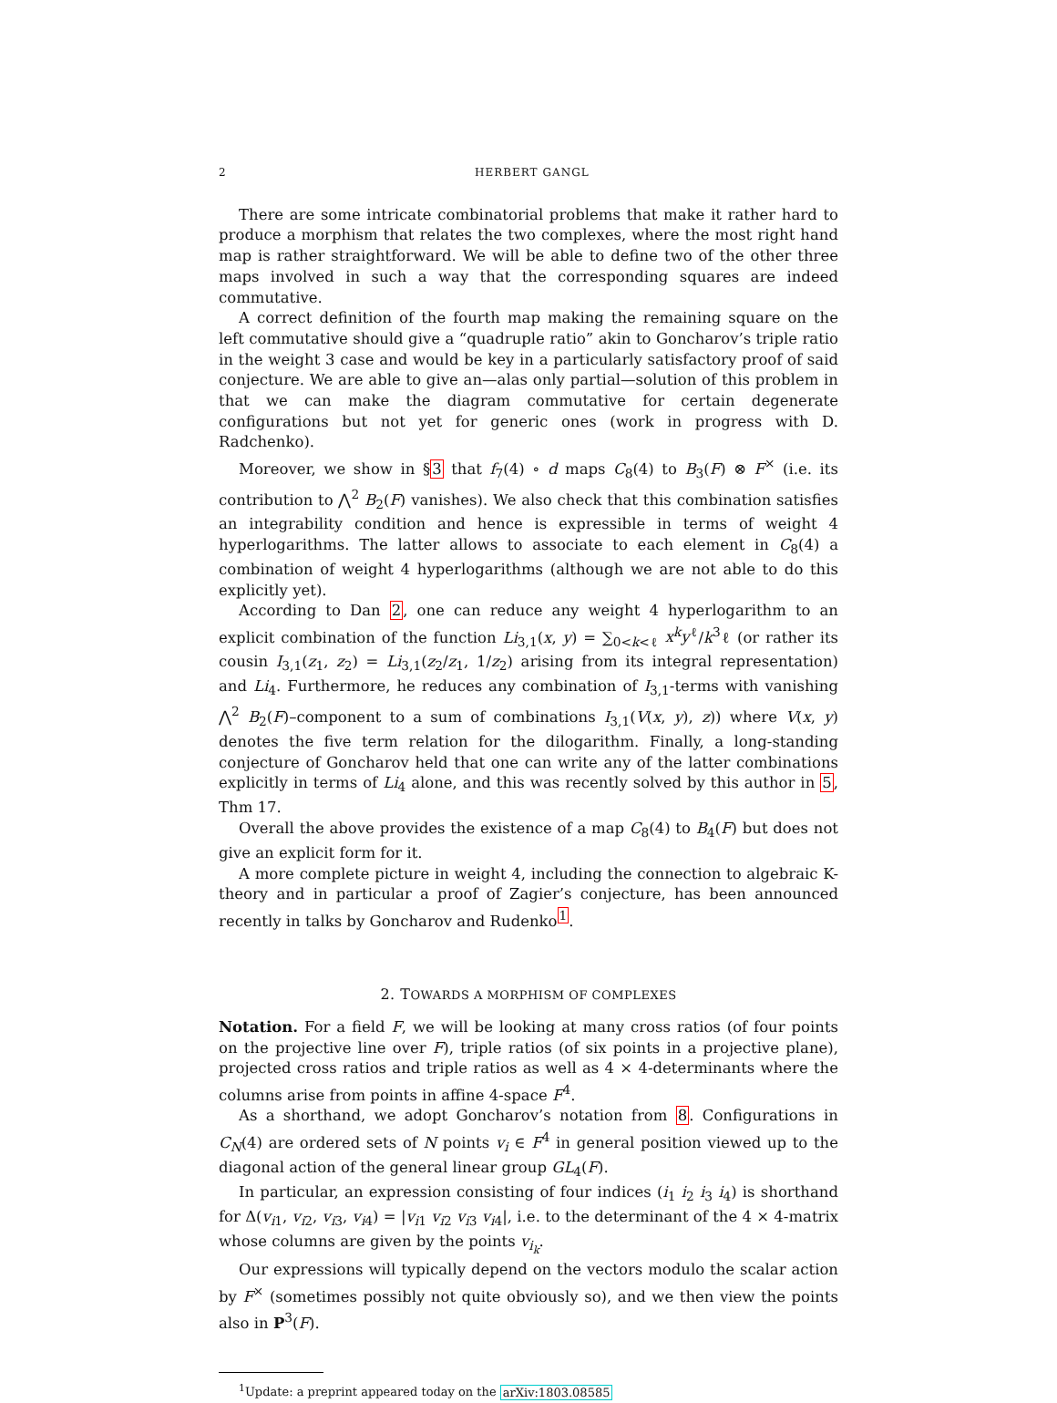2 HERBERT GANGL
There are some intricate combinatorial problems that make it rather hard to produce a morphism that relates the two complexes, where the most right hand map is rather straightforward. We will be able to define two of the other three maps involved in such a way that the corresponding squares are indeed commutative.
A correct definition of the fourth map making the remaining square on the left commutative should give a “quadruple ratio” akin to Goncharov’s triple ratio in the weight 3 case and would be key in a particularly satisfactory proof of said conjecture. We are able to give an—alas only partial—solution of this problem in that we can make the diagram commutative for certain degenerate configurations but not yet for generic ones (work in progress with D. Radchenko).
Moreover, we show in §3 that f<sub>7</sub>(4) ∘ d maps C<sub>8</sub>(4) to B<sub>3</sub>(F) ⊗ F<sup>×</sup> (i.e. its contribution to ⋀<sup>2</sup> B<sub>2</sub>(F) vanishes). We also check that this combination satisfies an integrability condition and hence is expressible in terms of weight 4 hyperlogarithms. The latter allows to associate to each element in C<sub>8</sub>(4) a combination of weight 4 hyperlogarithms (although we are not able to do this explicitly yet).
According to Dan 2, one can reduce any weight 4 hyperlogarithm to an explicit combination of the function Li<sub>3,1</sub>(x, y) = ∑<sub>0<k<ℓ</sub> x<sup>k</sup>y<sup>ℓ</sup>/k<sup>3</sup>ℓ (or rather its cousin I<sub>3,1</sub>(z<sub>1</sub>, z<sub>2</sub>) = Li<sub>3,1</sub>(z<sub>2</sub>/z<sub>1</sub>, 1/z<sub>2</sub>) arising from its integral representation) and Li<sub>4</sub>. Furthermore, he reduces any combination of I<sub>3,1</sub>-terms with vanishing ⋀<sup>2</sup> B<sub>2</sub>(F)–component to a sum of combinations I<sub>3,1</sub>(V(x, y), z)) where V(x, y) denotes the five term relation for the dilogarithm. Finally, a long-standing conjecture of Goncharov held that one can write any of the latter combinations explicitly in terms of Li<sub>4</sub> alone, and this was recently solved by this author in 5, Thm 17.
Overall the above provides the existence of a map C<sub>8</sub>(4) to B<sub>4</sub>(F) but does not give an explicit form for it.
A more complete picture in weight 4, including the connection to algebraic K-theory and in particular a proof of Zagier’s conjecture, has been announced recently in talks by Goncharov and Rudenko<sup>1</sup>.
2. TOWARDS A MORPHISM OF COMPLEXES
Notation. For a field F, we will be looking at many cross ratios (of four points on the projective line over F), triple ratios (of six points in a projective plane), projected cross ratios and triple ratios as well as 4 × 4-determinants where the columns arise from points in affine 4-space F<sup>4</sup>.
As a shorthand, we adopt Goncharov’s notation from 8. Configurations in C<sub>N</sub>(4) are ordered sets of N points v<sub>i</sub> ∈ F<sup>4</sup> in general position viewed up to the diagonal action of the general linear group GL<sub>4</sub>(F).
In particular, an expression consisting of four indices (i<sub>1</sub> i<sub>2</sub> i<sub>3</sub> i<sub>4</sub>) is shorthand for Δ(v<sub>i1</sub>, v<sub>i2</sub>, v<sub>i3</sub>, v<sub>i4</sub>) = |v<sub>i1</sub> v<sub>i2</sub> v<sub>i3</sub> v<sub>i4</sub>|, i.e. to the determinant of the 4 × 4-matrix whose columns are given by the points v<sub>i<sub>k</sub></sub>.
Our expressions will typically depend on the vectors modulo the scalar action by F<sup>×</sup> (sometimes possibly not quite obviously so), and we then view the points also in P<sup>3</sup>(F).
<sup>1</sup> Update: a preprint appeared today on the arXiv:1803.08585